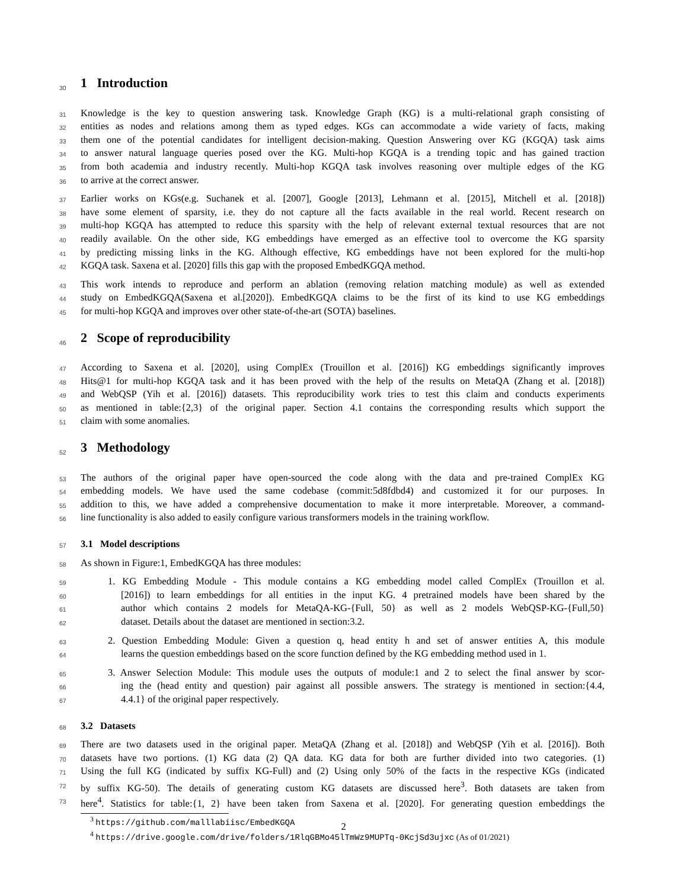30
1 Introduction
31 Knowledge is the key to question answering task. Knowledge Graph (KG) is a multi-relational graph consisting of
32 entities as nodes and relations among them as typed edges. KGs can accommodate a wide variety of facts, making
33 them one of the potential candidates for intelligent decision-making. Question Answering over KG (KGQA) task aims
34 to answer natural language queries posed over the KG. Multi-hop KGQA is a trending topic and has gained traction
35 from both academia and industry recently. Multi-hop KGQA task involves reasoning over multiple edges of the KG
36 to arrive at the correct answer.
37 Earlier works on KGs(e.g. Suchanek et al. [2007], Google [2013], Lehmann et al. [2015], Mitchell et al. [2018])
38 have some element of sparsity, i.e. they do not capture all the facts available in the real world. Recent research on
39 multi-hop KGQA has attempted to reduce this sparsity with the help of relevant external textual resources that are not
40 readily available. On the other side, KG embeddings have emerged as an effective tool to overcome the KG sparsity
41 by predicting missing links in the KG. Although effective, KG embeddings have not been explored for the multi-hop
42 KGQA task. Saxena et al. [2020] fills this gap with the proposed EmbedKGQA method.
43 This work intends to reproduce and perform an ablation (removing relation matching module) as well as extended
44 study on EmbedKGQA(Saxena et al.[2020]). EmbedKGQA claims to be the first of its kind to use KG embeddings
45 for multi-hop KGQA and improves over other state-of-the-art (SOTA) baselines.
46
2 Scope of reproducibility
47 According to Saxena et al. [2020], using ComplEx (Trouillon et al. [2016]) KG embeddings significantly improves
48 Hits@1 for multi-hop KGQA task and it has been proved with the help of the results on MetaQA (Zhang et al. [2018])
49 and WebQSP (Yih et al. [2016]) datasets. This reproducibility work tries to test this claim and conducts experiments
50 as mentioned in table:{2,3} of the original paper. Section 4.1 contains the corresponding results which support the
51 claim with some anomalies.
52
3 Methodology
53 The authors of the original paper have open-sourced the code along with the data and pre-trained ComplEx KG
54 embedding models. We have used the same codebase (commit:5d8fdbd4) and customized it for our purposes. In
55 addition to this, we have added a comprehensive documentation to make it more interpretable. Moreover, a command-
56 line functionality is also added to easily configure various transformers models in the training workflow.
57
3.1 Model descriptions
58 As shown in Figure:1, EmbedKGQA has three modules:
59 1. KG Embedding Module - This module contains a KG embedding model called ComplEx (Trouillon et al.
60 [2016]) to learn embeddings for all entities in the input KG. 4 pretrained models have been shared by the
61 author which contains 2 models for MetaQA-KG-{Full, 50} as well as 2 models WebQSP-KG-{Full,50}
62 dataset. Details about the dataset are mentioned in section:3.2.
63 2. Question Embedding Module: Given a question q, head entity h and set of answer entities A, this module
64 learns the question embeddings based on the score function defined by the KG embedding method used in 1.
65 3. Answer Selection Module: This module uses the outputs of module:1 and 2 to select the final answer by scor-
66 ing the (head entity and question) pair against all possible answers. The strategy is mentioned in section:{4.4,
67 4.4.1} of the original paper respectively.
68
3.2 Datasets
69 There are two datasets used in the original paper. MetaQA (Zhang et al. [2018]) and WebQSP (Yih et al. [2016]). Both
70 datasets have two portions. (1) KG data (2) QA data. KG data for both are further divided into two categories. (1)
71 Using the full KG (indicated by suffix KG-Full) and (2) Using only 50% of the facts in the respective KGs (indicated
72 by suffix KG-50). The details of generating custom KG datasets are discussed here<sup>3</sup>. Both datasets are taken from
73 here<sup>4</sup>. Statistics for table:{1, 2} have been taken from Saxena et al. [2020]. For generating question embeddings the
<sup>3</sup> https://github.com/malllabiisc/EmbedKGQA
<sup>4</sup> https://drive.google.com/drive/folders/1RlqGBMo45lTmWz9MUPTq-0KcjSd3ujxc (As of 01/2021)
2